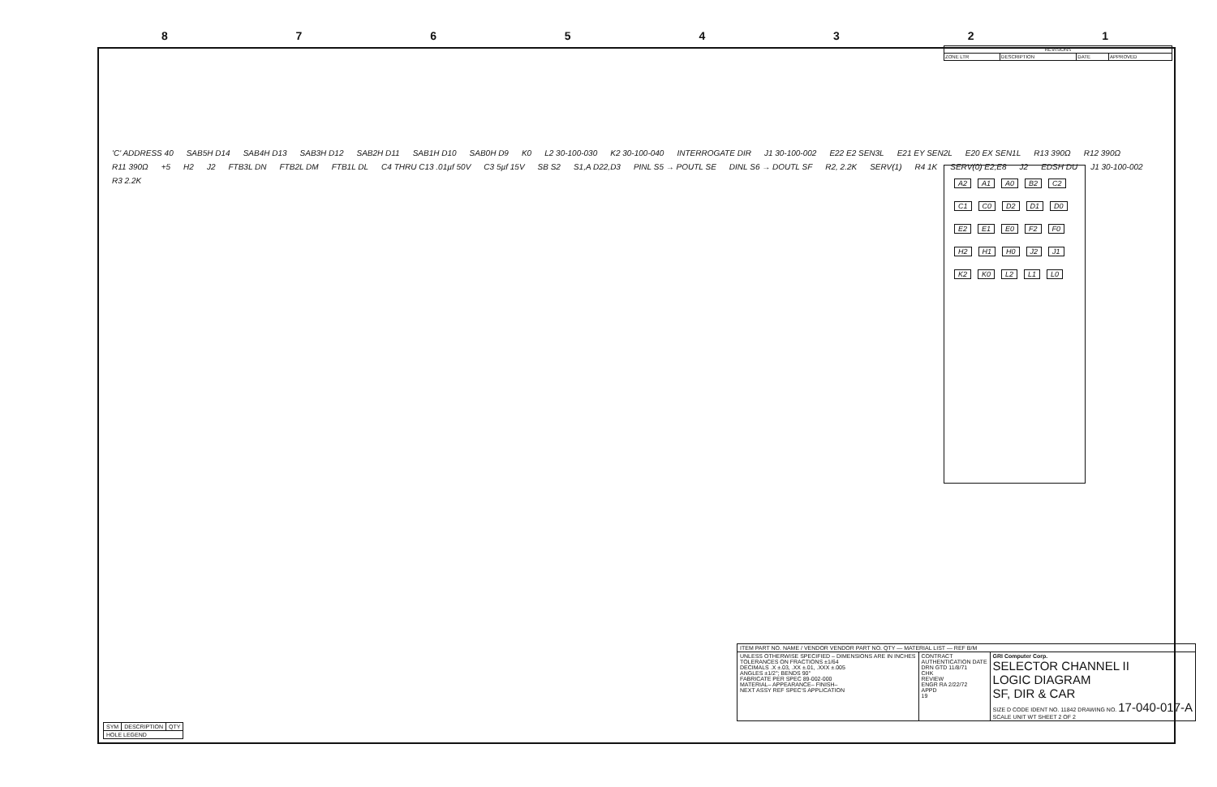8 7 6 5 4 3 2 1
| REVISIONS | | | |
| ZONE LTR | DESCRIPTION | DATE | APPROVED |
'C' ADDRESS 40 SAB5H D14 SAB4H D13 SAB3H D12 SAB2H D11 SAB1H D10 SAB0H D9 K0 L2 30-100-030 K2 30-100-040 INTERROGATE DIR J1 30-100-002 E22 E2 SEN3L E21 EY SEN2L E20 EX SEN1L R13 390Ω R12 390Ω R11 390Ω +5 H2 J2 FTB3L DN FTB2L DM FTB1L DL C4 THRU C13 .01µf 50V C3 5µf 15V SB S2 S1,A D22,D3 PINL S5 → POUTL SE DINL S6 → DOUTL SF R2, 2.2K SERV(1) R4 1K SERV(0) E2,E8 J2 EDSH DU J1 30-100-002 R3 2.2K
A2 A1 A0 B2 C2 C1 C0 D2 D1 D0 E2 E1 E0 F2 F0 H2 H1 H0 J2 J1 K2 K0 L2 L1 L0
| ITEM PART NO. NAME / VENDOR VENDOR PART NO. QTY — MATERIAL LIST — REF B/M | | |
| UNLESS OTHERWISE SPECIFIED – DIMENSIONS ARE IN INCHES TOLERANCES ON FRACTIONS ±1/64 DECIMALS .X ±.03, .XX ±.01, .XXX ±.005 ANGLES ±1/2°; BENDS 90° FABRICATE PER SPEC 89-002-000 MATERIAL– APPEARANCE– FINISH– NEXT ASSY REF SPEC'S APPLICATION | CONTRACT AUTHENTICATION DATE DRN GTD 11/8/71 CHK REVIEW ENGR RA 2/22/72 APPD 19 | GRI Computer Corp. SELECTOR CHANNEL II LOGIC DIAGRAM SF, DIR & CAR SIZE D CODE IDENT NO. 11842 DRAWING NO. 17-040-017-A SCALE UNIT WT SHEET 2 OF 2 |
| SYM | DESCRIPTION | QTY |
| HOLE LEGEND | | |